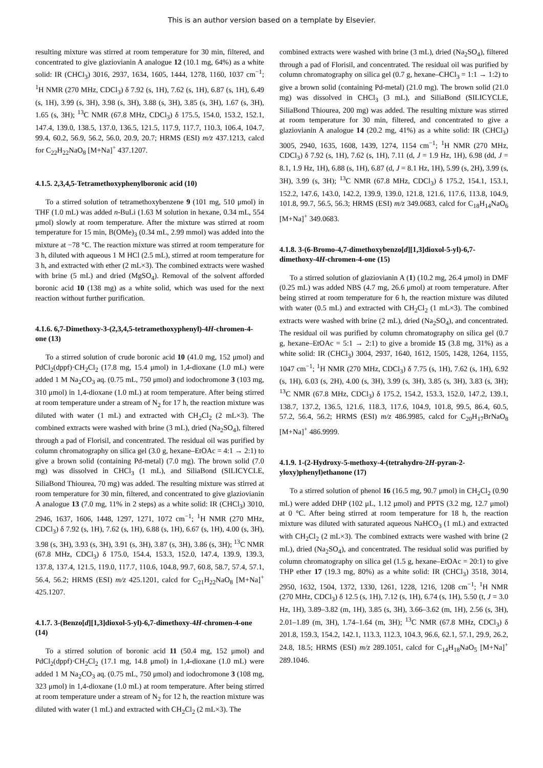This is an author version based on a template by Elsevier.
resulting mixture was stirred at room temperature for 30 min, filtered, and concentrated to give glaziovianin A analogue 12 (10.1 mg, 64%) as a white solid: IR (CHCl<sub>3</sub>) 3016, 2937, 1634, 1605, 1444, 1278, 1160, 1037 cm<sup>−1</sup>; <sup>1</sup>H NMR (270 MHz, CDCl<sub>3</sub>) δ 7.92 (s, 1H), 7.62 (s, 1H), 6.87 (s, 1H), 6.49 (s, 1H), 3.99 (s, 3H), 3.98 (s, 3H), 3.88 (s, 3H), 3.85 (s, 3H), 1.67 (s, 3H), 1.65 (s, 3H); <sup>13</sup>C NMR (67.8 MHz, CDCl<sub>3</sub>) δ 175.5, 154.0, 153.2, 152.1, 147.4, 139.0, 138.5, 137.0, 136.5, 121.5, 117.9, 117.7, 110.3, 106.4, 104.7, 99.4, 60.2, 56.9, 56.2, 56.0, 20.9, 20.7; HRMS (ESI) m/z 437.1213, calcd for C<sub>22</sub>H<sub>22</sub>NaO<sub>8</sub> [M+Na]<sup>+</sup> 437.1207.
4.1.5. 2,3,4,5-Tetramethoxyphenylboronic acid (10)
To a stirred solution of tetramethoxybenzene 9 (101 mg, 510 μmol) in THF (1.0 mL) was added n-BuLi (1.63 M solution in hexane, 0.34 mL, 554 μmol) slowly at room temperature. After the mixture was stirred at room temperature for 15 min, B(OMe)<sub>3</sub> (0.34 mL, 2.99 mmol) was added into the mixture at −78 °C. The reaction mixture was stirred at room temperature for 3 h, diluted with aqueous 1 M HCl (2.5 mL), stirred at room temperature for 3 h, and extracted with ether (2 mL×3). The combined extracts were washed with brine (5 mL) and dried (MgSO<sub>4</sub>). Removal of the solvent afforded boronic acid 10 (138 mg) as a white solid, which was used for the next reaction without further purification.
4.1.6. 6,7-Dimethoxy-3-(2,3,4,5-tetramethoxyphenyl)-4H-chromen-4-one (13)
To a stirred solution of crude boronic acid 10 (41.0 mg, 152 μmol) and PdCl<sub>2</sub>(dppf)·CH<sub>2</sub>Cl<sub>2</sub> (17.8 mg, 15.4 μmol) in 1,4-dioxane (1.0 mL) were added 1 M Na<sub>2</sub>CO<sub>3</sub> aq. (0.75 mL, 750 μmol) and iodochromone 3 (103 mg, 310 μmol) in 1,4-dioxane (1.0 mL) at room temperature. After being stirred at room temperature under a stream of N<sub>2</sub> for 17 h, the reaction mixture was diluted with water (1 mL) and extracted with CH<sub>2</sub>Cl<sub>2</sub> (2 mL×3). The combined extracts were washed with brine (3 mL), dried (Na<sub>2</sub>SO<sub>4</sub>), filtered through a pad of Florisil, and concentrated. The residual oil was purified by column chromatography on silica gel (3.0 g, hexane–EtOAc = 4:1 → 2:1) to give a brown solid (containing Pd-metal) (7.0 mg). The brown solid (7.0 mg) was dissolved in CHCl<sub>3</sub> (1 mL), and SiliaBond (SILICYCLE, SiliaBond Thiourea, 70 mg) was added. The resulting mixture was stirred at room temperature for 30 min, filtered, and concentrated to give glaziovianin A analogue 13 (7.0 mg, 11% in 2 steps) as a white solid: IR (CHCl<sub>3</sub>) 3010, 2946, 1637, 1606, 1448, 1297, 1271, 1072 cm<sup>−1</sup>; <sup>1</sup>H NMR (270 MHz, CDCl<sub>3</sub>) δ 7.92 (s, 1H), 7.62 (s, 1H), 6.88 (s, 1H), 6.67 (s, 1H), 4.00 (s, 3H), 3.98 (s, 3H), 3.93 (s, 3H), 3.91 (s, 3H), 3.87 (s, 3H), 3.86 (s, 3H); <sup>13</sup>C NMR (67.8 MHz, CDCl<sub>3</sub>) δ 175.0, 154.4, 153.3, 152.0, 147.4, 139.9, 139.3, 137.8, 137.4, 121.5, 119.0, 117.7, 110.6, 104.8, 99.7, 60.8, 58.7, 57.4, 57.1, 56.4, 56.2; HRMS (ESI) m/z 425.1201, calcd for C<sub>21</sub>H<sub>22</sub>NaO<sub>8</sub> [M+Na]<sup>+</sup> 425.1207.
4.1.7. 3-(Benzo[d][1,3]dioxol-5-yl)-6,7-dimethoxy-4H-chromen-4-one (14)
To a stirred solution of boronic acid 11 (50.4 mg, 152 μmol) and PdCl<sub>2</sub>(dppf)·CH<sub>2</sub>Cl<sub>2</sub> (17.1 mg, 14.8 μmol) in 1,4-dioxane (1.0 mL) were added 1 M Na<sub>2</sub>CO<sub>3</sub> aq. (0.75 mL, 750 μmol) and iodochromone 3 (108 mg, 323 μmol) in 1,4-dioxane (1.0 mL) at room temperature. After being stirred at room temperature under a stream of N<sub>2</sub> for 12 h, the reaction mixture was diluted with water (1 mL) and extracted with CH<sub>2</sub>Cl<sub>2</sub> (2 mL×3). The
combined extracts were washed with brine (3 mL), dried (Na<sub>2</sub>SO<sub>4</sub>), filtered through a pad of Florisil, and concentrated. The residual oil was purified by column chromatography on silica gel (0.7 g, hexane–CHCl<sub>3</sub> = 1:1 → 1:2) to give a brown solid (containing Pd-metal) (21.0 mg). The brown solid (21.0 mg) was dissolved in CHCl<sub>3</sub> (3 mL), and SiliaBond (SILICYCLE, SiliaBond Thiourea, 200 mg) was added. The resulting mixture was stirred at room temperature for 30 min, filtered, and concentrated to give a glaziovianin A analogue 14 (20.2 mg, 41%) as a white solid: IR (CHCl<sub>3</sub>) 3005, 2940, 1635, 1608, 1439, 1274, 1154 cm<sup>−1</sup>; <sup>1</sup>H NMR (270 MHz, CDCl<sub>3</sub>) δ 7.92 (s, 1H), 7.62 (s, 1H), 7.11 (d, J = 1.9 Hz, 1H), 6.98 (dd, J = 8.1, 1.9 Hz, 1H), 6.88 (s, 1H), 6.87 (d, J = 8.1 Hz, 1H), 5.99 (s, 2H), 3.99 (s, 3H), 3.99 (s, 3H); <sup>13</sup>C NMR (67.8 MHz, CDCl<sub>3</sub>) δ 175.2, 154.1, 153.1, 152.2, 147.6, 143.0, 142.2, 139.9, 139.0, 121.8, 121.6, 117.6, 113.8, 104.9, 101.8, 99.7, 56.5, 56.3; HRMS (ESI) m/z 349.0683, calcd for C<sub>18</sub>H<sub>14</sub>NaO<sub>6</sub> [M+Na]<sup>+</sup> 349.0683.
4.1.8. 3-(6-Bromo-4,7-dimethoxybenzo[d][1,3]dioxol-5-yl)-6,7-dimethoxy-4H-chromen-4-one (15)
To a stirred solution of glaziovianin A (1) (10.2 mg, 26.4 μmol) in DMF (0.25 mL) was added NBS (4.7 mg, 26.6 μmol) at room temperature. After being stirred at room temperature for 6 h, the reaction mixture was diluted with water (0.5 mL) and extracted with CH<sub>2</sub>Cl<sub>2</sub> (1 mL×3). The combined extracts were washed with brine (2 mL), dried (Na<sub>2</sub>SO<sub>4</sub>), and concentrated. The residual oil was purified by column chromatography on silica gel (0.7 g, hexane–EtOAc = 5:1 → 2:1) to give a bromide 15 (3.8 mg, 31%) as a white solid: IR (CHCl<sub>3</sub>) 3004, 2937, 1640, 1612, 1505, 1428, 1264, 1155, 1047 cm<sup>−1</sup>; <sup>1</sup>H NMR (270 MHz, CDCl<sub>3</sub>) δ 7.75 (s, 1H), 7.62 (s, 1H), 6.92 (s, 1H), 6.03 (s, 2H), 4.00 (s, 3H), 3.99 (s, 3H), 3.85 (s, 3H), 3.83 (s, 3H); <sup>13</sup>C NMR (67.8 MHz, CDCl<sub>3</sub>) δ 175.2, 154.2, 153.3, 152.0, 147.2, 139.1, 138.7, 137.2, 136.5, 121.6, 118.3, 117.6, 104.9, 101.8, 99.5, 86.4, 60.5, 57.2, 56.4, 56.2; HRMS (ESI) m/z 486.9985, calcd for C<sub>20</sub>H<sub>17</sub>BrNaO<sub>8</sub> [M+Na]<sup>+</sup> 486.9999.
4.1.9. 1-(2-Hydroxy-5-methoxy-4-(tetrahydro-2H-pyran-2-yloxy)phenyl)ethanone (17)
To a stirred solution of phenol 16 (16.5 mg, 90.7 μmol) in CH<sub>2</sub>Cl<sub>2</sub> (0.90 mL) were added DHP (102 μL, 1.12 μmol) and PPTS (3.2 mg, 12.7 μmol) at 0 °C. After being stirred at room temperature for 18 h, the reaction mixture was diluted with saturated aqueous NaHCO<sub>3</sub> (1 mL) and extracted with CH<sub>2</sub>Cl<sub>2</sub> (2 mL×3). The combined extracts were washed with brine (2 mL), dried (Na<sub>2</sub>SO<sub>4</sub>), and concentrated. The residual solid was purified by column chromatography on silica gel (1.5 g, hexane–EtOAc = 20:1) to give THP ether 17 (19.3 mg, 80%) as a white solid: IR (CHCl<sub>3</sub>) 3518, 3014, 2950, 1632, 1504, 1372, 1330, 1261, 1228, 1216, 1208 cm<sup>−1</sup>; <sup>1</sup>H NMR (270 MHz, CDCl<sub>3</sub>) δ 12.5 (s, 1H), 7.12 (s, 1H), 6.74 (s, 1H), 5.50 (t, J = 3.0 Hz, 1H), 3.89–3.82 (m, 1H), 3.85 (s, 3H), 3.66–3.62 (m, 1H), 2.56 (s, 3H), 2.01–1.89 (m, 3H), 1.74–1.64 (m, 3H); <sup>13</sup>C NMR (67.8 MHz, CDCl<sub>3</sub>) δ 201.8, 159.3, 154.2, 142.1, 113.3, 112.3, 104.3, 96.6, 62.1, 57.1, 29.9, 26.2, 24.8, 18.5; HRMS (ESI) m/z 289.1051, calcd for C<sub>14</sub>H<sub>18</sub>NaO<sub>5</sub> [M+Na]<sup>+</sup> 289.1046.